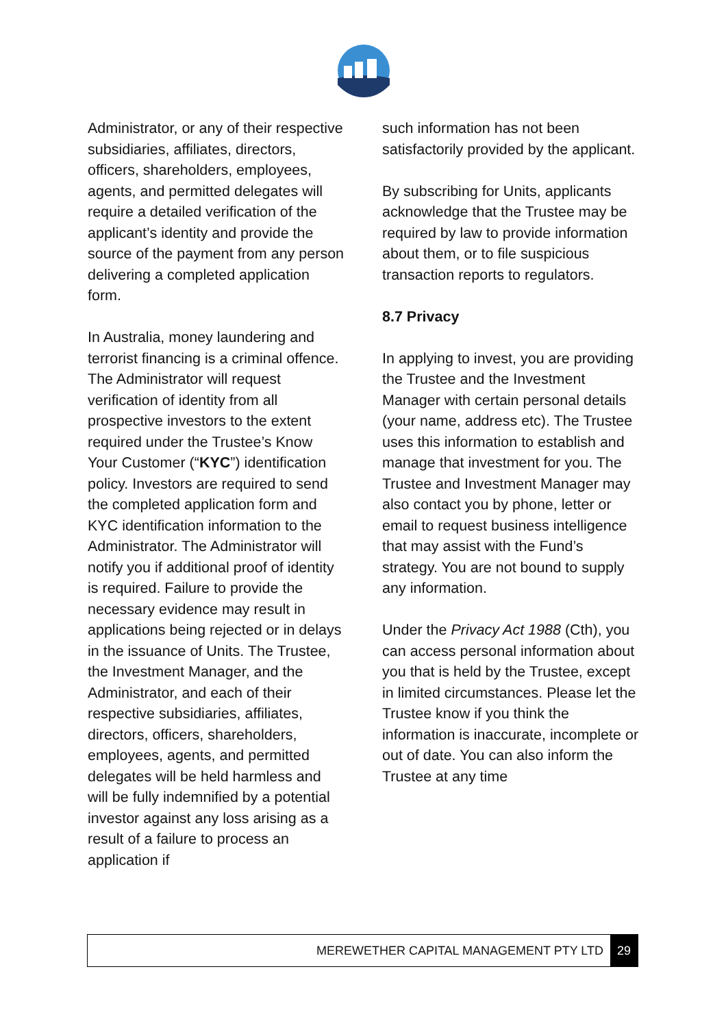Administrator, or any of their respective subsidiaries, affiliates, directors, officers, shareholders, employees, agents, and permitted delegates will require a detailed verification of the applicant’s identity and provide the source of the payment from any person delivering a completed application form.
In Australia, money laundering and terrorist financing is a criminal offence. The Administrator will request verification of identity from all prospective investors to the extent required under the Trustee’s Know Your Customer (“KYC”) identification policy. Investors are required to send the completed application form and KYC identification information to the Administrator. The Administrator will notify you if additional proof of identity is required. Failure to provide the necessary evidence may result in applications being rejected or in delays in the issuance of Units. The Trustee, the Investment Manager, and the Administrator, and each of their respective subsidiaries, affiliates, directors, officers, shareholders, employees, agents, and permitted delegates will be held harmless and will be fully indemnified by a potential investor against any loss arising as a result of a failure to process an application if
such information has not been satisfactorily provided by the applicant.
By subscribing for Units, applicants acknowledge that the Trustee may be required by law to provide information about them, or to file suspicious transaction reports to regulators.
8.7 Privacy
In applying to invest, you are providing the Trustee and the Investment Manager with certain personal details (your name, address etc). The Trustee uses this information to establish and manage that investment for you. The Trustee and Investment Manager may also contact you by phone, letter or email to request business intelligence that may assist with the Fund’s strategy. You are not bound to supply any information.
Under the Privacy Act 1988 (Cth), you can access personal information about you that is held by the Trustee, except in limited circumstances. Please let the Trustee know if you think the information is inaccurate, incomplete or out of date. You can also inform the Trustee at any time
MEREWETHER CAPITAL MANAGEMENT PTY LTD 29